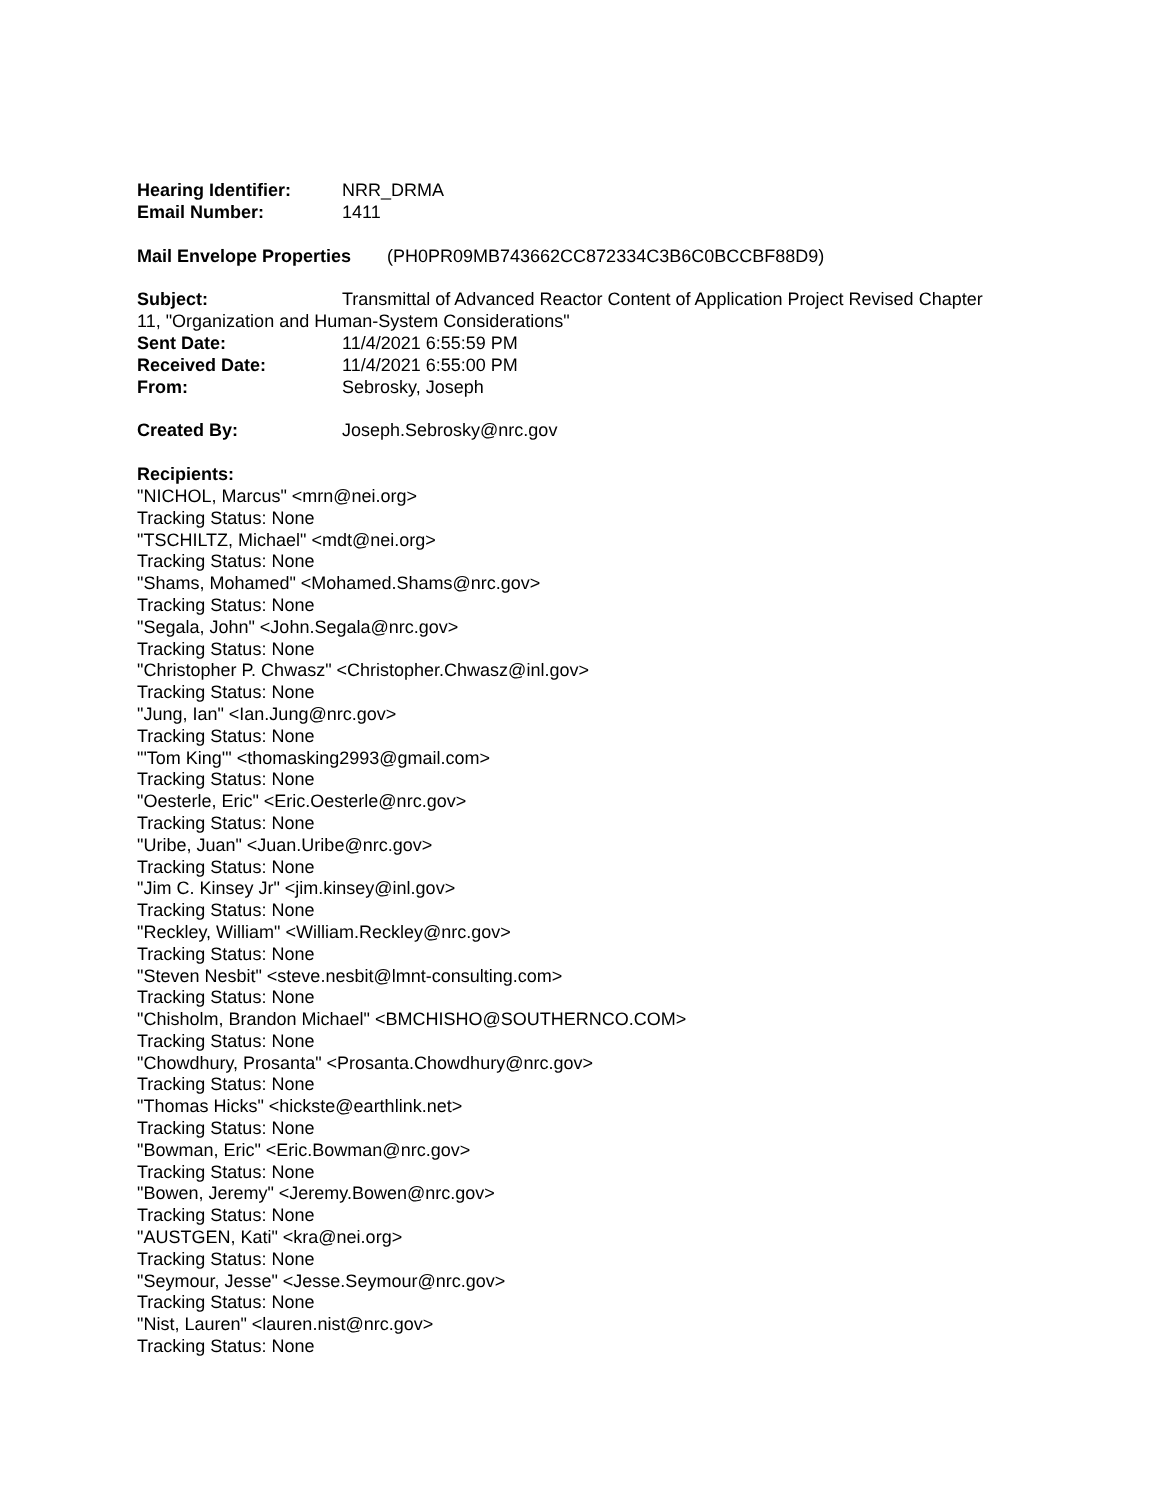Hearing Identifier: NRR_DRMA
Email Number: 1411
Mail Envelope Properties (PH0PR09MB743662CC872334C3B6C0BCCBF88D9)
Subject: Transmittal of Advanced Reactor Content of Application Project Revised Chapter
11, "Organization and Human-System Considerations"
Sent Date: 11/4/2021 6:55:59 PM
Received Date: 11/4/2021 6:55:00 PM
From: Sebrosky, Joseph
Created By: Joseph.Sebrosky@nrc.gov
Recipients:
"NICHOL, Marcus" <mrn@nei.org>
Tracking Status: None
"TSCHILTZ, Michael" <mdt@nei.org>
Tracking Status: None
"Shams, Mohamed" <Mohamed.Shams@nrc.gov>
Tracking Status: None
"Segala, John" <John.Segala@nrc.gov>
Tracking Status: None
"Christopher P. Chwasz" <Christopher.Chwasz@inl.gov>
Tracking Status: None
"Jung, Ian" <Ian.Jung@nrc.gov>
Tracking Status: None
"'Tom King'" <thomasking2993@gmail.com>
Tracking Status: None
"Oesterle, Eric" <Eric.Oesterle@nrc.gov>
Tracking Status: None
"Uribe, Juan" <Juan.Uribe@nrc.gov>
Tracking Status: None
"Jim C. Kinsey Jr" <jim.kinsey@inl.gov>
Tracking Status: None
"Reckley, William" <William.Reckley@nrc.gov>
Tracking Status: None
"Steven Nesbit" <steve.nesbit@lmnt-consulting.com>
Tracking Status: None
"Chisholm, Brandon Michael" <BMCHISHO@SOUTHERNCO.COM>
Tracking Status: None
"Chowdhury, Prosanta" <Prosanta.Chowdhury@nrc.gov>
Tracking Status: None
"Thomas Hicks" <hickste@earthlink.net>
Tracking Status: None
"Bowman, Eric" <Eric.Bowman@nrc.gov>
Tracking Status: None
"Bowen, Jeremy" <Jeremy.Bowen@nrc.gov>
Tracking Status: None
"AUSTGEN, Kati" <kra@nei.org>
Tracking Status: None
"Seymour, Jesse" <Jesse.Seymour@nrc.gov>
Tracking Status: None
"Nist, Lauren" <lauren.nist@nrc.gov>
Tracking Status: None